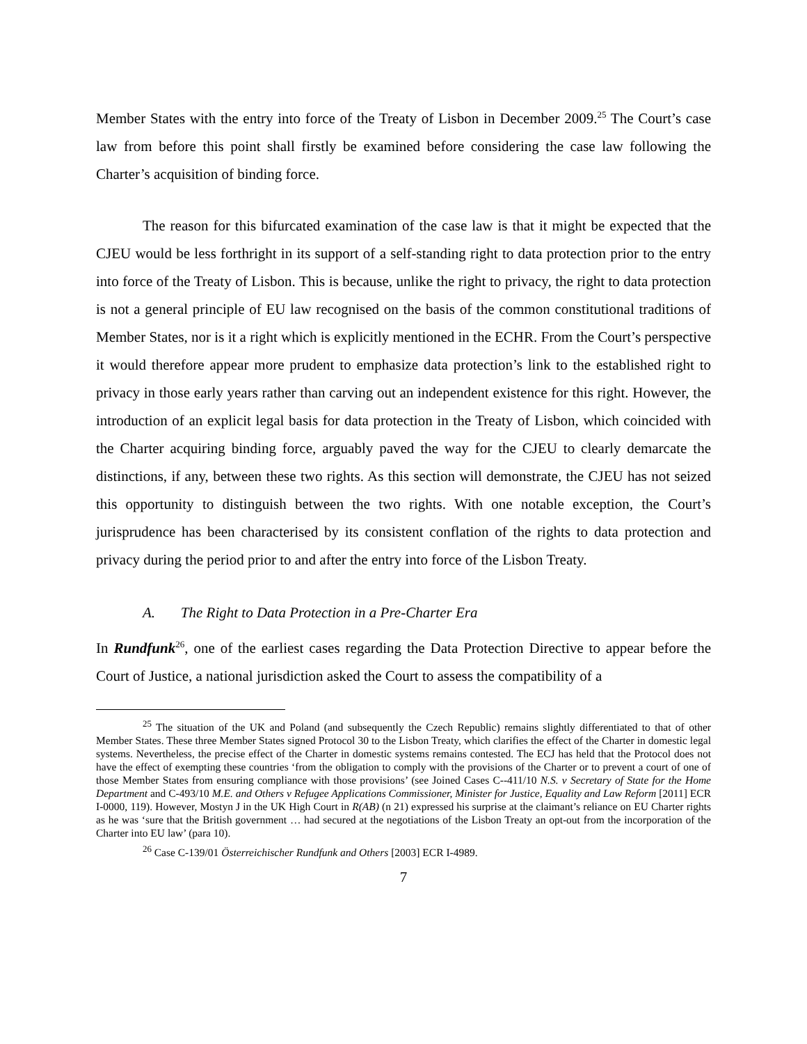Member States with the entry into force of the Treaty of Lisbon in December 2009.<sup>25</sup> The Court’s case law from before this point shall firstly be examined before considering the case law following the Charter’s acquisition of binding force.
The reason for this bifurcated examination of the case law is that it might be expected that the CJEU would be less forthright in its support of a self-standing right to data protection prior to the entry into force of the Treaty of Lisbon. This is because, unlike the right to privacy, the right to data protection is not a general principle of EU law recognised on the basis of the common constitutional traditions of Member States, nor is it a right which is explicitly mentioned in the ECHR. From the Court’s perspective it would therefore appear more prudent to emphasize data protection’s link to the established right to privacy in those early years rather than carving out an independent existence for this right. However, the introduction of an explicit legal basis for data protection in the Treaty of Lisbon, which coincided with the Charter acquiring binding force, arguably paved the way for the CJEU to clearly demarcate the distinctions, if any, between these two rights. As this section will demonstrate, the CJEU has not seized this opportunity to distinguish between the two rights. With one notable exception, the Court’s jurisprudence has been characterised by its consistent conflation of the rights to data protection and privacy during the period prior to and after the entry into force of the Lisbon Treaty.
A. The Right to Data Protection in a Pre-Charter Era
In Rundfunk<sup>26</sup>, one of the earliest cases regarding the Data Protection Directive to appear before the Court of Justice, a national jurisdiction asked the Court to assess the compatibility of a
<sup>25</sup> The situation of the UK and Poland (and subsequently the Czech Republic) remains slightly differentiated to that of other Member States. These three Member States signed Protocol 30 to the Lisbon Treaty, which clarifies the effect of the Charter in domestic legal systems. Nevertheless, the precise effect of the Charter in domestic systems remains contested. The ECJ has held that the Protocol does not have the effect of exempting these countries ‘from the obligation to comply with the provisions of the Charter or to prevent a court of one of those Member States from ensuring compliance with those provisions’ (see Joined Cases C--411/10 N.S. v Secretary of State for the Home Department and C-493/10 M.E. and Others v Refugee Applications Commissioner, Minister for Justice, Equality and Law Reform [2011] ECR I-0000, 119). However, Mostyn J in the UK High Court in R(AB) (n 21) expressed his surprise at the claimant’s reliance on EU Charter rights as he was ‘sure that the British government … had secured at the negotiations of the Lisbon Treaty an opt-out from the incorporation of the Charter into EU law’ (para 10).
<sup>26</sup> Case C-139/01 Österreichischer Rundfunk and Others [2003] ECR I-4989.
7